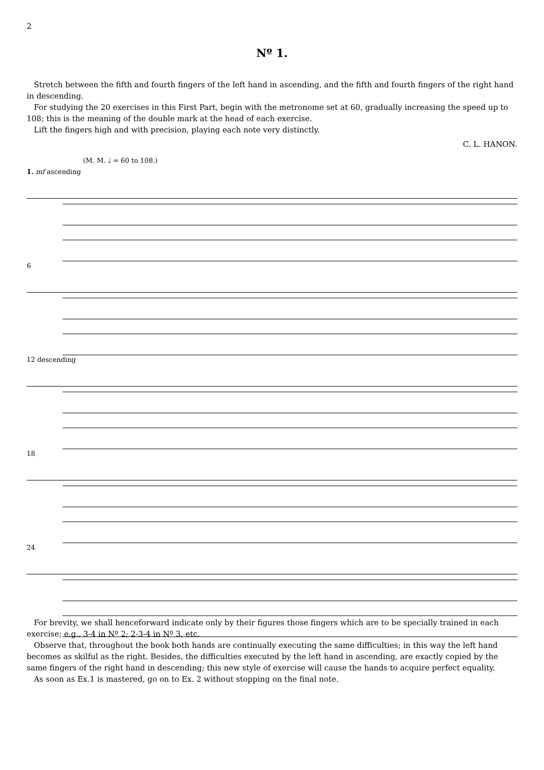2
Nº 1.
Stretch between the fifth and fourth fingers of the left hand in ascending, and the fifth and fourth fingers of the right hand in descending.
For studying the 20 exercises in this First Part, begin with the metronome set at 60, gradually increasing the speed up to 108; this is the meaning of the double mark at the head of each exercise.
Lift the fingers high and with precision, playing each note very distinctly.
C. L. HANON.
(M. M. ♩ = 60 to 108.)
1. mf ascending
6
12 descending
18
24
For brevity, we shall henceforward indicate only by their figures those fingers which are to be specially trained in each exercise; e.g., 3-4 in Nº 2; 2-3-4 in Nº 3, etc.
Observe that, throughout the book both hands are continually executing the same difficulties; in this way the left hand becomes as skilful as the right. Besides, the difficulties executed by the left hand in ascending, are exactly copied by the same fingers of the right hand in descending; this new style of exercise will cause the hands to acquire perfect equality.
As soon as Ex.1 is mastered, go on to Ex. 2 without stopping on the final note.